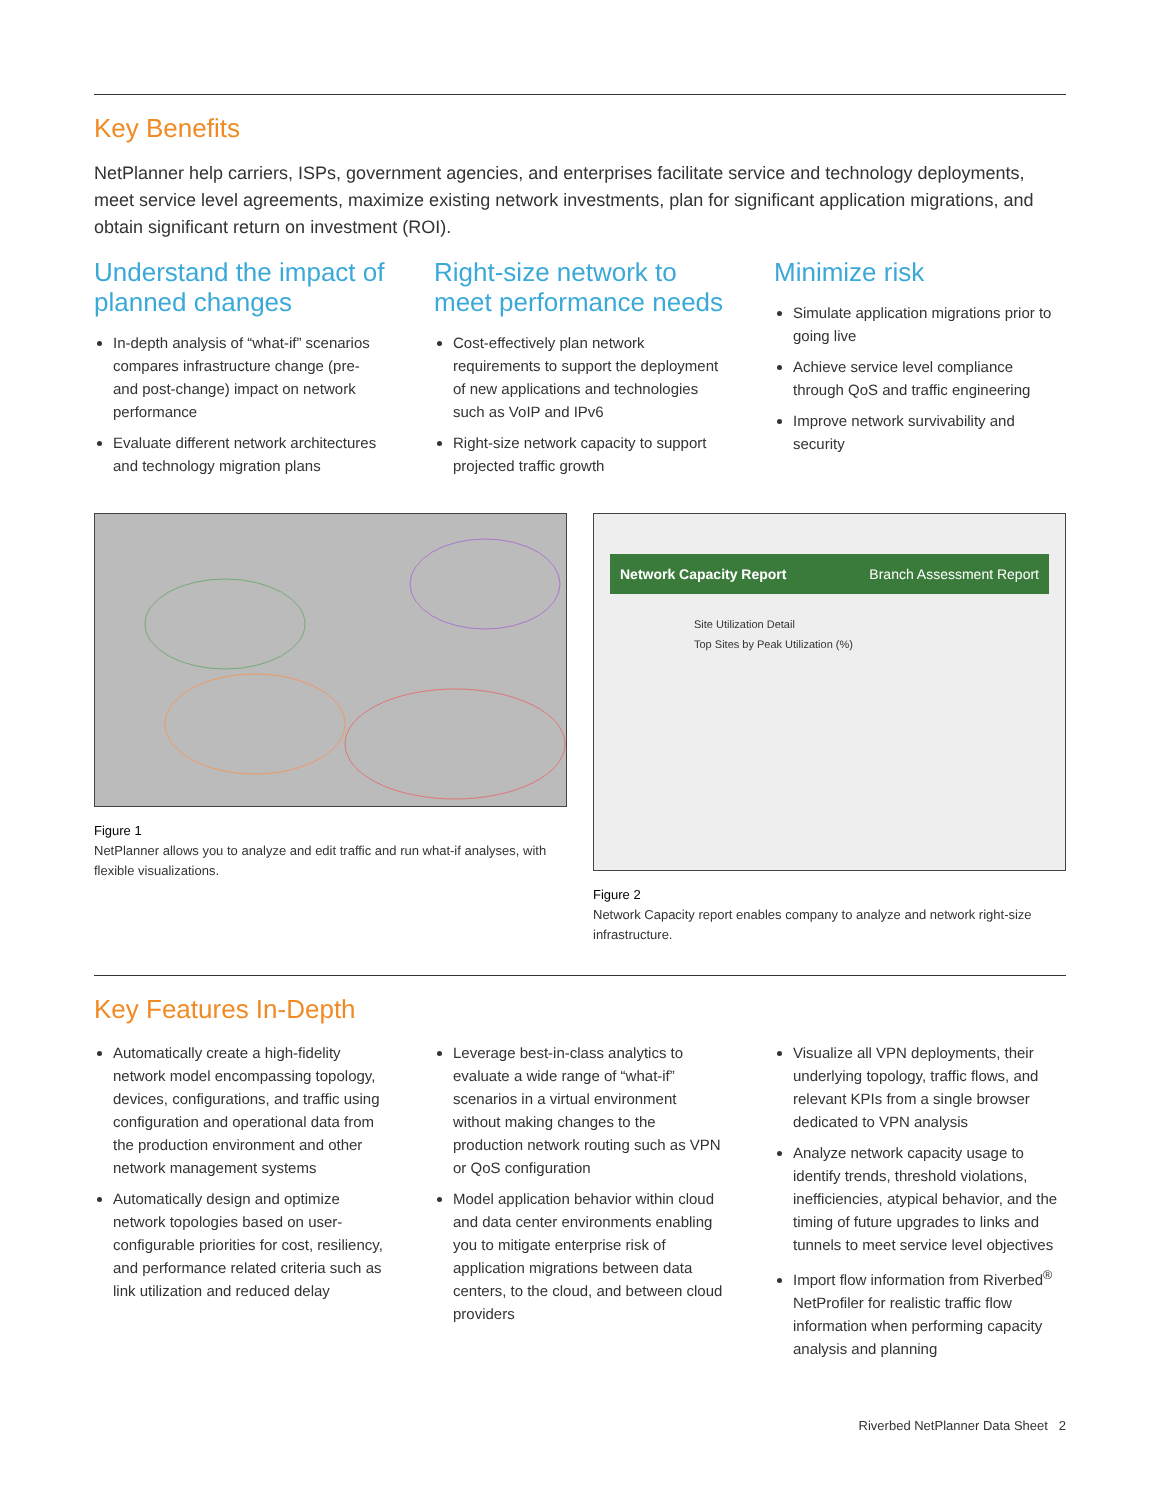Key Benefits
NetPlanner help carriers, ISPs, government agencies, and enterprises facilitate service and technology deployments, meet service level agreements, maximize existing network investments, plan for significant application migrations, and obtain significant return on investment (ROI).
Understand the impact of planned changes
In-depth analysis of “what-if” scenarios compares infrastructure change (pre- and post-change) impact on network performance
Evaluate different network architectures and technology migration plans
Right-size network to meet performance needs
Cost-effectively plan network requirements to support the deployment of new applications and technologies such as VoIP and IPv6
Right-size network capacity to support projected traffic growth
Minimize risk
Simulate application migrations prior to going live
Achieve service level compliance through QoS and traffic engineering
Improve network survivability and security
Figure 1
NetPlanner allows you to analyze and edit traffic and run what-if analyses, with flexible visualizations.
Network Capacity Report Branch Assessment Report
Site Utilization Detail
Top Sites by Peak Utilization (%)
Figure 2
Network Capacity report enables company to analyze and network right-size infrastructure.
Key Features In-Depth
Automatically create a high-fidelity network model encompassing topology, devices, configurations, and traffic using configuration and operational data from the production environment and other network management systems
Automatically design and optimize network topologies based on user-configurable priorities for cost, resiliency, and performance related criteria such as link utilization and reduced delay
Leverage best-in-class analytics to evaluate a wide range of “what-if” scenarios in a virtual environment without making changes to the production network routing such as VPN or QoS configuration
Model application behavior within cloud and data center environments enabling you to mitigate enterprise risk of application migrations between data centers, to the cloud, and between cloud providers
Visualize all VPN deployments, their underlying topology, traffic flows, and relevant KPIs from a single browser dedicated to VPN analysis
Analyze network capacity usage to identify trends, threshold violations, inefficiencies, atypical behavior, and the timing of future upgrades to links and tunnels to meet service level objectives
Import flow information from Riverbed<sup>®</sup> NetProfiler for realistic traffic flow information when performing capacity analysis and planning
Riverbed NetPlanner Data Sheet 2